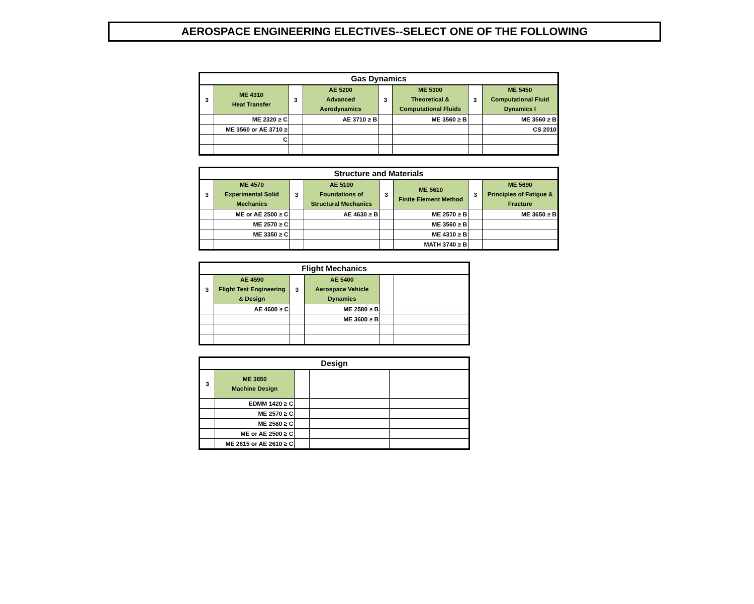AEROSPACE ENGINEERING ELECTIVES--SELECT ONE OF THE FOLLOWING
| Gas Dynamics | | | | | | | |
| --- | --- | --- | --- | --- | --- | --- | --- |
| 3 | ME 4310 Heat Transfer | 3 | AE 5200 Advanced Aerodynamics | 3 | ME 5300 Theoretical & Computational Fluids | 3 | ME 5450 Computational Fluid Dynamics I |
| | ME 2320 ≥ C | | AE 3710 ≥ B | | ME 3560 ≥ B | | ME 3560 ≥ B |
| | ME 3560 or AE 3710 ≥ | | | | | | CS 2010 |
| | C | | | | | | |
| Structure and Materials | | | | | | | |
| --- | --- | --- | --- | --- | --- | --- | --- |
| 3 | ME 4570 Experimental Solid Mechanics | 3 | AE 5100 Foundations of Structural Mechanics | 3 | ME 5610 Finite Element Method | 3 | ME 5690 Principles of Fatigue & Fracture |
| | ME or AE 2500 ≥ C | | AE 4630 ≥ B | | ME 2570 ≥ B | | ME 3650 ≥ B |
| | ME 2570 ≥ C | | | | ME 3560 ≥ B | | |
| | ME 3350 ≥ C | | | | ME 4310 ≥ B | | |
| | | | | | MATH 3740 ≥ B | | |
| Flight Mechanics | | | | | |
| --- | --- | --- | --- | --- | --- |
| 3 | AE 4590 Flight Test Engineering & Design | 3 | AE 5400 Aerospace Vehicle Dynamics | | |
| | AE 4600 ≥ C | | ME 2580 ≥ B | | |
| | | | ME 3600 ≥ B | | |
| Design | | | | |
| --- | --- | --- | --- | --- |
| 3 | ME 3650 Machine Design | | | |
| | EDMM 1420 ≥ C | | | |
| | ME 2570 ≥ C | | | |
| | ME 2580 ≥ C | | | |
| | ME or AE 2500 ≥ C | | | |
| | ME 2615 or AE 2610 ≥ C | | | |